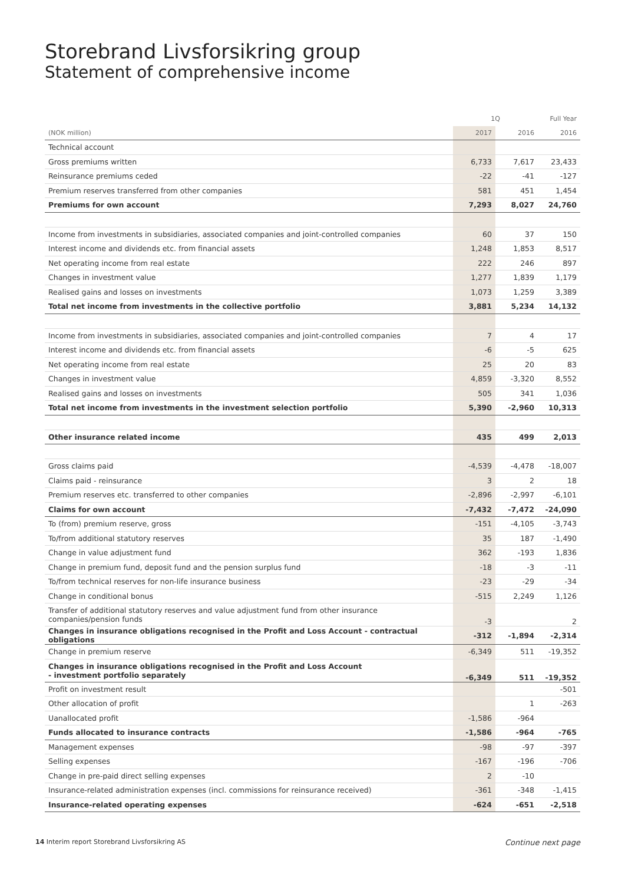Storebrand Livsforsikring group
Statement of comprehensive income
| | 1Q | | Full Year |
| --- | --- | --- | --- |
| (NOK million) | 2017 | 2016 | 2016 |
| Technical account | | | |
| Gross premiums written | 6,733 | 7,617 | 23,433 |
| Reinsurance premiums ceded | -22 | -41 | -127 |
| Premium reserves transferred from other companies | 581 | 451 | 1,454 |
| Premiums for own account | 7,293 | 8,027 | 24,760 |
| Income from investments in subsidiaries, associated companies and joint-controlled companies | 60 | 37 | 150 |
| Interest income and dividends etc. from financial assets | 1,248 | 1,853 | 8,517 |
| Net operating income from real estate | 222 | 246 | 897 |
| Changes in investment value | 1,277 | 1,839 | 1,179 |
| Realised gains and losses on investments | 1,073 | 1,259 | 3,389 |
| Total net income from investments in the collective portfolio | 3,881 | 5,234 | 14,132 |
| Income from investments in subsidiaries, associated companies and joint-controlled companies | 7 | 4 | 17 |
| Interest income and dividends etc. from financial assets | -6 | -5 | 625 |
| Net operating income from real estate | 25 | 20 | 83 |
| Changes in investment value | 4,859 | -3,320 | 8,552 |
| Realised gains and losses on investments | 505 | 341 | 1,036 |
| Total net income from investments in the investment selection portfolio | 5,390 | -2,960 | 10,313 |
| Other insurance related income | 435 | 499 | 2,013 |
| Gross claims paid | -4,539 | -4,478 | -18,007 |
| Claims paid - reinsurance | 3 | 2 | 18 |
| Premium reserves etc. transferred to other companies | -2,896 | -2,997 | -6,101 |
| Claims for own account | -7,432 | -7,472 | -24,090 |
| To (from) premium reserve, gross | -151 | -4,105 | -3,743 |
| To/from additional statutory reserves | 35 | 187 | -1,490 |
| Change in value adjustment fund | 362 | -193 | 1,836 |
| Change in premium fund, deposit fund and the pension surplus fund | -18 | -3 | -11 |
| To/from technical reserves for non-life insurance business | -23 | -29 | -34 |
| Change in conditional bonus | -515 | 2,249 | 1,126 |
| Transfer of additional statutory reserves and value adjustment fund from other insurance companies/pension funds | -3 | | 2 |
| Changes in insurance obligations recognised in the Profit and Loss Account - contractual obligations | -312 | -1,894 | -2,314 |
| Change in premium reserve | -6,349 | 511 | -19,352 |
| Changes in insurance obligations recognised in the Profit and Loss Account - investment portfolio separately | -6,349 | 511 | -19,352 |
| Profit on investment result | | | -501 |
| Other allocation of profit | | 1 | -263 |
| Uanallocated profit | -1,586 | -964 | |
| Funds allocated to insurance contracts | -1,586 | -964 | -765 |
| Management expenses | -98 | -97 | -397 |
| Selling expenses | -167 | -196 | -706 |
| Change in pre-paid direct selling expenses | 2 | -10 | |
| Insurance-related administration expenses (incl. commissions for reinsurance received) | -361 | -348 | -1,415 |
| Insurance-related operating expenses | -624 | -651 | -2,518 |
14 Interim report Storebrand Livsforsikring AS Continue next page